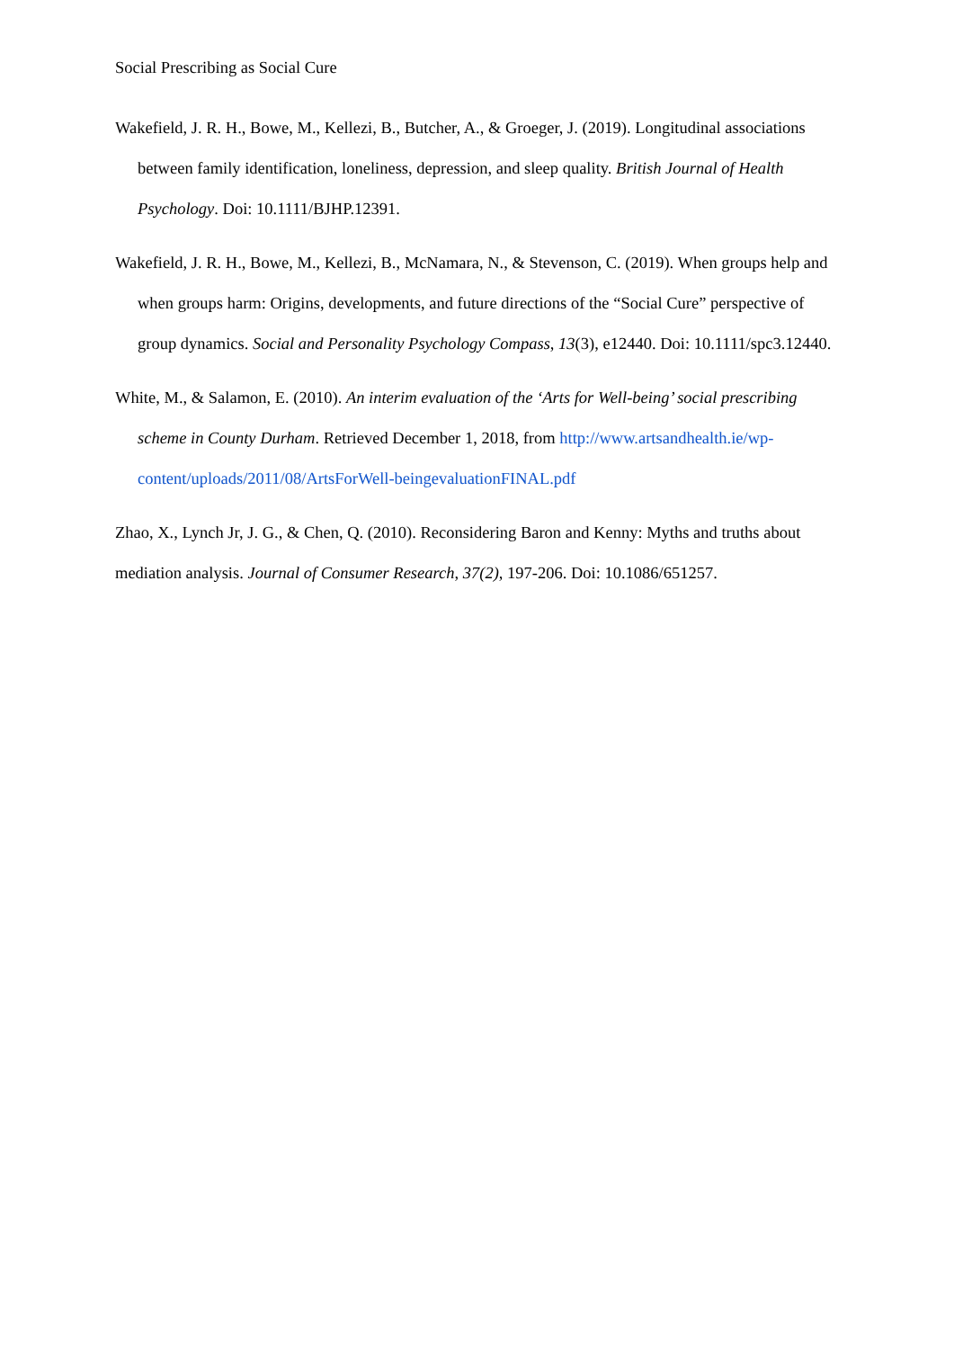Social Prescribing as Social Cure
Wakefield, J. R. H., Bowe, M., Kellezi, B., Butcher, A., & Groeger, J. (2019). Longitudinal associations between family identification, loneliness, depression, and sleep quality. British Journal of Health Psychology. Doi: 10.1111/BJHP.12391.
Wakefield, J. R. H., Bowe, M., Kellezi, B., McNamara, N., & Stevenson, C. (2019). When groups help and when groups harm: Origins, developments, and future directions of the “Social Cure” perspective of group dynamics. Social and Personality Psychology Compass, 13(3), e12440. Doi: 10.1111/spc3.12440.
White, M., & Salamon, E. (2010). An interim evaluation of the ‘Arts for Well-being’ social prescribing scheme in County Durham. Retrieved December 1, 2018, from http://www.artsandhealth.ie/wp-content/uploads/2011/08/ArtsForWell-beingevaluationFINAL.pdf
Zhao, X., Lynch Jr, J. G., & Chen, Q. (2010). Reconsidering Baron and Kenny: Myths and truths about mediation analysis. Journal of Consumer Research, 37(2), 197-206. Doi: 10.1086/651257.